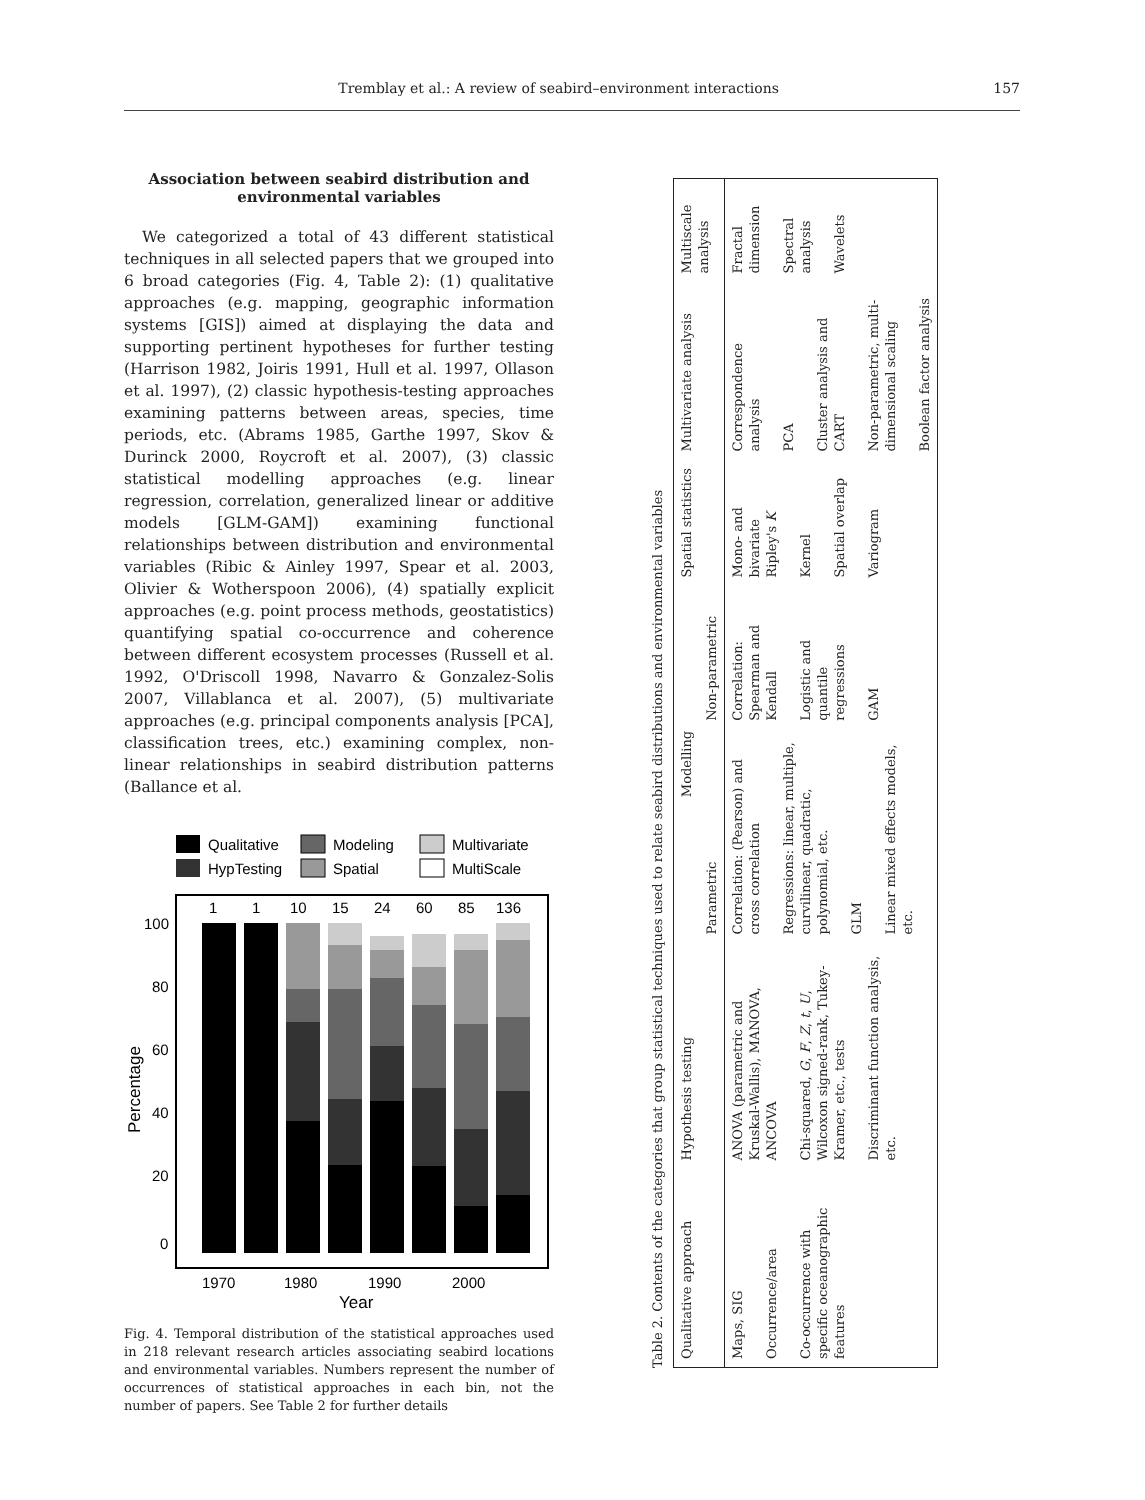Tremblay et al.: A review of seabird–environment interactions 157
Association between seabird distribution and environmental variables
We categorized a total of 43 different statistical techniques in all selected papers that we grouped into 6 broad categories (Fig. 4, Table 2): (1) qualitative approaches (e.g. mapping, geographic information systems [GIS]) aimed at displaying the data and supporting pertinent hypotheses for further testing (Harrison 1982, Joiris 1991, Hull et al. 1997, Ollason et al. 1997), (2) classic hypothesis-testing approaches examining patterns between areas, species, time periods, etc. (Abrams 1985, Garthe 1997, Skov & Durinck 2000, Roycroft et al. 2007), (3) classic statistical modelling approaches (e.g. linear regression, correlation, generalized linear or additive models [GLM-GAM]) examining functional relationships between distribution and environmental variables (Ribic & Ainley 1997, Spear et al. 2003, Olivier & Wotherspoon 2006), (4) spatially explicit approaches (e.g. point process methods, geostatistics) quantifying spatial co-occurrence and coherence between different ecosystem processes (Russell et al. 1992, O'Driscoll 1998, Navarro & Gonzalez-Solis 2007, Villablanca et al. 2007), (5) multivariate approaches (e.g. principal components analysis [PCA], classification trees, etc.) examining complex, non-linear relationships in seabird distribution patterns (Ballance et al.
Qualitative
Modeling
Multivariate
HypTesting
Spatial
MultiScale
1
1
10
15
24
60
85
136
100
80
60
40
20
0
1970
1980
1990
2000
Year
Percentage
Fig. 4. Temporal distribution of the statistical approaches used in 218 relevant research articles associating seabird locations and environmental variables. Numbers represent the number of occurrences of statistical approaches in each bin, not the number of papers. See Table 2 for further details
Table 2. Contents of the categories that group statistical techniques used to relate seabird distributions and environmental variables
| Qualitative approach | Hypothesis testing | Modelling | | Spatial statistics | Multivariate analysis | Multiscale analysis |
| --- | --- | --- | --- | --- | --- | --- |
| | | Parametric | Non-parametric | | | |
| Maps, SIG Occurrence/area Co-occurrence with specific oceanographic features | ANOVA (parametric and Kruskal-Wallis), MANOVA, ANCOVA Chi-squared, G , F , Z , t , U , Wilcoxon signed-rank, Tukey-Kramer, etc., tests Discriminant function analysis, etc. | Correlation: (Pearson) and cross correlation Regressions: linear, multiple, curvilinear, quadratic, polynomial, etc. GLM Linear mixed effects models, etc. | Correlation: Spearman and Kendall Logistic and quantile regressions GAM | Mono- and bivariate Ripley's K Kernel Spatial overlap Variogram | Correspondence analysis PCA Cluster analysis and CART Non-parametric, multi-dimensional scaling Boolean factor analysis | Fractal dimension Spectral analysis Wavelets |